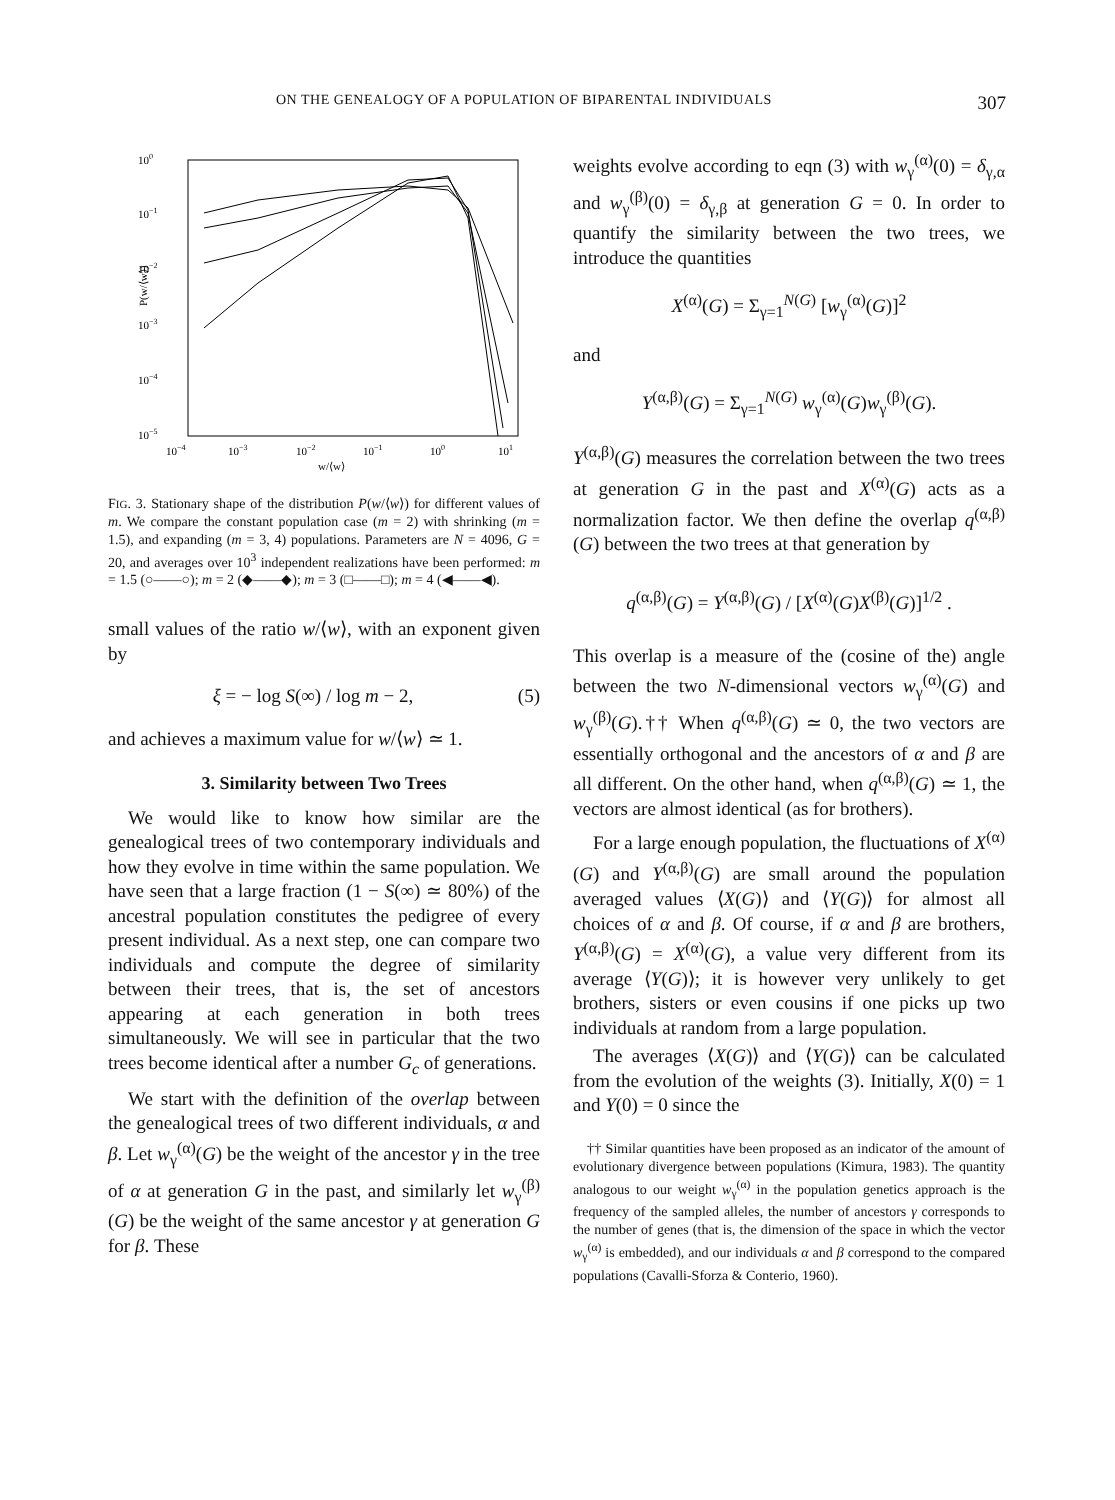ON THE GENEALOGY OF A POPULATION OF BIPARENTAL INDIVIDUALS 307
100
10−1
10−2
10−3
10−4
10−5
P(w/⟨w⟩)
10−4
10−3
10−2
10−1
100
101
w/⟨w⟩
FIG. 3. Stationary shape of the distribution P(w/⟨w⟩) for different values of m. We compare the constant population case (m = 2) with shrinking (m = 1.5), and expanding (m = 3, 4) populations. Parameters are N = 4096, G = 20, and averages over 10<sup>3</sup> independent realizations have been performed: m = 1.5 (○——○); m = 2 (◆——◆); m = 3 (□——□); m = 4 (◀——◀).
small values of the ratio w/⟨w⟩, with an exponent given by
ξ = − log S(∞) / log m − 2, (5)
and achieves a maximum value for w/⟨w⟩ ≃ 1.
3. Similarity between Two Trees
We would like to know how similar are the genealogical trees of two contemporary individuals and how they evolve in time within the same population. We have seen that a large fraction (1 − S(∞) ≃ 80%) of the ancestral population constitutes the pedigree of every present individual. As a next step, one can compare two individuals and compute the degree of similarity between their trees, that is, the set of ancestors appearing at each generation in both trees simultaneously. We will see in particular that the two trees become identical after a number G<sub>c</sub> of generations.
We start with the definition of the overlap between the genealogical trees of two different individuals, α and β. Let w<sub>γ</sub><sup>(α)</sup>(G) be the weight of the ancestor γ in the tree of α at generation G in the past, and similarly let w<sub>γ</sub><sup>(β)</sup>(G) be the weight of the same ancestor γ at generation G for β. These
weights evolve according to eqn (3) with w<sub>γ</sub><sup>(α)</sup>(0) = δ<sub>γ,α</sub> and w<sub>γ</sub><sup>(β)</sup>(0) = δ<sub>γ,β</sub> at generation G = 0. In order to quantify the similarity between the two trees, we introduce the quantities
X<sup>(α)</sup>(G) = Σ<sub>γ=1</sub><sup>N(G)</sup> [w<sub>γ</sub><sup>(α)</sup>(G)]<sup>2</sup>
and
Y<sup>(α,β)</sup>(G) = Σ<sub>γ=1</sub><sup>N(G)</sup> w<sub>γ</sub><sup>(α)</sup>(G)w<sub>γ</sub><sup>(β)</sup>(G).
Y<sup>(α,β)</sup>(G) measures the correlation between the two trees at generation G in the past and X<sup>(α)</sup>(G) acts as a normalization factor. We then define the overlap q<sup>(α,β)</sup>(G) between the two trees at that generation by
q<sup>(α,β)</sup>(G) = Y<sup>(α,β)</sup>(G) / [X<sup>(α)</sup>(G)X<sup>(β)</sup>(G)]<sup>1/2</sup> .
This overlap is a measure of the (cosine of the) angle between the two N-dimensional vectors w<sub>γ</sub><sup>(α)</sup>(G) and w<sub>γ</sub><sup>(β)</sup>(G).†† When q<sup>(α,β)</sup>(G) ≃ 0, the two vectors are essentially orthogonal and the ancestors of α and β are all different. On the other hand, when q<sup>(α,β)</sup>(G) ≃ 1, the vectors are almost identical (as for brothers).
For a large enough population, the fluctuations of X<sup>(α)</sup>(G) and Y<sup>(α,β)</sup>(G) are small around the population averaged values ⟨X(G)⟩ and ⟨Y(G)⟩ for almost all choices of α and β. Of course, if α and β are brothers, Y<sup>(α,β)</sup>(G) = X<sup>(α)</sup>(G), a value very different from its average ⟨Y(G)⟩; it is however very unlikely to get brothers, sisters or even cousins if one picks up two individuals at random from a large population.
The averages ⟨X(G)⟩ and ⟨Y(G)⟩ can be calculated from the evolution of the weights (3). Initially, X(0) = 1 and Y(0) = 0 since the
†† Similar quantities have been proposed as an indicator of the amount of evolutionary divergence between populations (Kimura, 1983). The quantity analogous to our weight w<sub>γ</sub><sup>(α)</sup> in the population genetics approach is the frequency of the sampled alleles, the number of ancestors γ corresponds to the number of genes (that is, the dimension of the space in which the vector w<sub>γ</sub><sup>(α)</sup> is embedded), and our individuals α and β correspond to the compared populations (Cavalli-Sforza & Conterio, 1960).